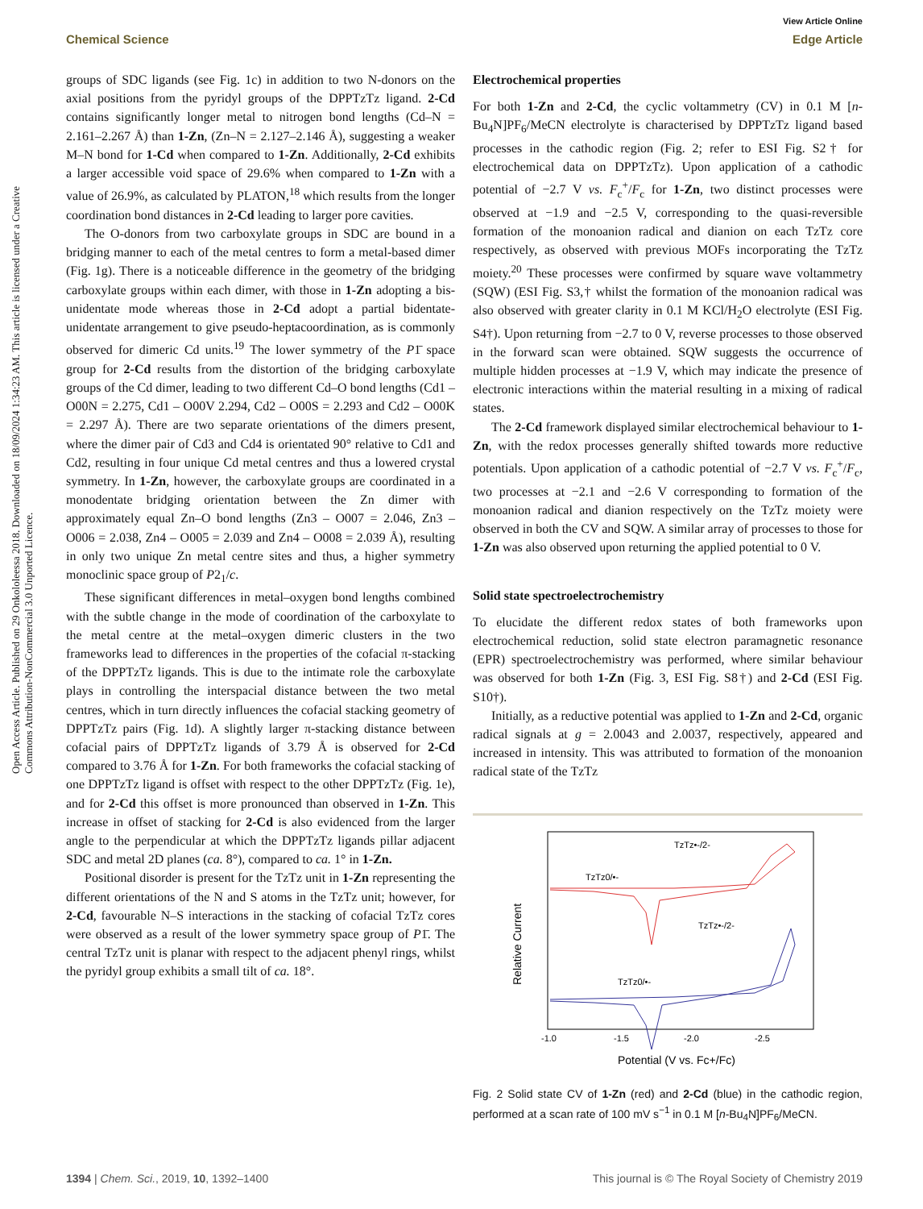Open Access Article. Published on 29 Onkololeessa 2018. Downloaded on 18/09/2024 1:34:23 AM. This article is licensed under a Creative Commons Attribution-NonCommercial 3.0 Unported Licence.
View Article Online
Chemical Science Edge Article
groups of SDC ligands (see Fig. 1c) in addition to two N-donors on the axial positions from the pyridyl groups of the DPPTzTz ligand. 2-Cd contains significantly longer metal to nitrogen bond lengths (Cd–N = 2.161–2.267 Å) than 1-Zn, (Zn–N = 2.127–2.146 Å), suggesting a weaker M–N bond for 1-Cd when compared to 1-Zn. Additionally, 2-Cd exhibits a larger accessible void space of 29.6% when compared to 1-Zn with a value of 26.9%, as calculated by PLATON,<sup>18</sup> which results from the longer coordination bond distances in 2-Cd leading to larger pore cavities.
The O-donors from two carboxylate groups in SDC are bound in a bridging manner to each of the metal centres to form a metal-based dimer (Fig. 1g). There is a noticeable difference in the geometry of the bridging carboxylate groups within each dimer, with those in 1-Zn adopting a bis-unidentate mode whereas those in 2-Cd adopt a partial bidentate-unidentate arrangement to give pseudo-heptacoordination, as is commonly observed for dimeric Cd units.<sup>19</sup> The lower symmetry of the P1̄ space group for 2-Cd results from the distortion of the bridging carboxylate groups of the Cd dimer, leading to two different Cd–O bond lengths (Cd1 – O00N = 2.275, Cd1 – O00V 2.294, Cd2 – O00S = 2.293 and Cd2 – O00K = 2.297 Å). There are two separate orientations of the dimers present, where the dimer pair of Cd3 and Cd4 is orientated 90° relative to Cd1 and Cd2, resulting in four unique Cd metal centres and thus a lowered crystal symmetry. In 1-Zn, however, the carboxylate groups are coordinated in a monodentate bridging orientation between the Zn dimer with approximately equal Zn–O bond lengths (Zn3 – O007 = 2.046, Zn3 – O006 = 2.038, Zn4 – O005 = 2.039 and Zn4 – O008 = 2.039 Å), resulting in only two unique Zn metal centre sites and thus, a higher symmetry monoclinic space group of P2<sub>1</sub>/c.
These significant differences in metal–oxygen bond lengths combined with the subtle change in the mode of coordination of the carboxylate to the metal centre at the metal–oxygen dimeric clusters in the two frameworks lead to differences in the properties of the cofacial π-stacking of the DPPTzTz ligands. This is due to the intimate role the carboxylate plays in controlling the interspacial distance between the two metal centres, which in turn directly influences the cofacial stacking geometry of DPPTzTz pairs (Fig. 1d). A slightly larger π-stacking distance between cofacial pairs of DPPTzTz ligands of 3.79 Å is observed for 2-Cd compared to 3.76 Å for 1-Zn. For both frameworks the cofacial stacking of one DPPTzTz ligand is offset with respect to the other DPPTzTz (Fig. 1e), and for 2-Cd this offset is more pronounced than observed in 1-Zn. This increase in offset of stacking for 2-Cd is also evidenced from the larger angle to the perpendicular at which the DPPTzTz ligands pillar adjacent SDC and metal 2D planes (ca. 8°), compared to ca. 1° in 1-Zn.
Positional disorder is present for the TzTz unit in 1-Zn representing the different orientations of the N and S atoms in the TzTz unit; however, for 2-Cd, favourable N–S interactions in the stacking of cofacial TzTz cores were observed as a result of the lower symmetry space group of P1̄. The central TzTz unit is planar with respect to the adjacent phenyl rings, whilst the pyridyl group exhibits a small tilt of ca. 18°.
Electrochemical properties
For both 1-Zn and 2-Cd, the cyclic voltammetry (CV) in 0.1 M [n-Bu<sub>4</sub>N]PF<sub>6</sub>/MeCN electrolyte is characterised by DPPTzTz ligand based processes in the cathodic region (Fig. 2; refer to ESI Fig. S2† for electrochemical data on DPPTzTz). Upon application of a cathodic potential of −2.7 V vs. F<sub>c</sub><sup>+</sup>/F<sub>c</sub> for 1-Zn, two distinct processes were observed at −1.9 and −2.5 V, corresponding to the quasi-reversible formation of the monoanion radical and dianion on each TzTz core respectively, as observed with previous MOFs incorporating the TzTz moiety.<sup>20</sup> These processes were confirmed by square wave voltammetry (SQW) (ESI Fig. S3,† whilst the formation of the monoanion radical was also observed with greater clarity in 0.1 M KCl/H<sub>2</sub>O electrolyte (ESI Fig. S4†). Upon returning from −2.7 to 0 V, reverse processes to those observed in the forward scan were obtained. SQW suggests the occurrence of multiple hidden processes at −1.9 V, which may indicate the presence of electronic interactions within the material resulting in a mixing of radical states.
The 2-Cd framework displayed similar electrochemical behaviour to 1-Zn, with the redox processes generally shifted towards more reductive potentials. Upon application of a cathodic potential of −2.7 V vs. F<sub>c</sub><sup>+</sup>/F<sub>c</sub>, two processes at −2.1 and −2.6 V corresponding to formation of the monoanion radical and dianion respectively on the TzTz moiety were observed in both the CV and SQW. A similar array of processes to those for 1-Zn was also observed upon returning the applied potential to 0 V.
Solid state spectroelectrochemistry
To elucidate the different redox states of both frameworks upon electrochemical reduction, solid state electron paramagnetic resonance (EPR) spectroelectrochemistry was performed, where similar behaviour was observed for both 1-Zn (Fig. 3, ESI Fig. S8†) and 2-Cd (ESI Fig. S10†).
Initially, as a reductive potential was applied to 1-Zn and 2-Cd, organic radical signals at g = 2.0043 and 2.0037, respectively, appeared and increased in intensity. This was attributed to formation of the monoanion radical state of the TzTz
Relative Current
TzTz•-/2-
TzTz0/•-
TzTz•-/2-
TzTz0/•-
-1.0
-1.5
-2.0
-2.5
Potential (V vs. Fc+/Fc)
Fig. 2 Solid state CV of 1-Zn (red) and 2-Cd (blue) in the cathodic region, performed at a scan rate of 100 mV s<sup>−1</sup> in 0.1 M [n-Bu<sub>4</sub>N]PF<sub>6</sub>/MeCN.
1394 | Chem. Sci., 2019, 10, 1392–1400 This journal is © The Royal Society of Chemistry 2019